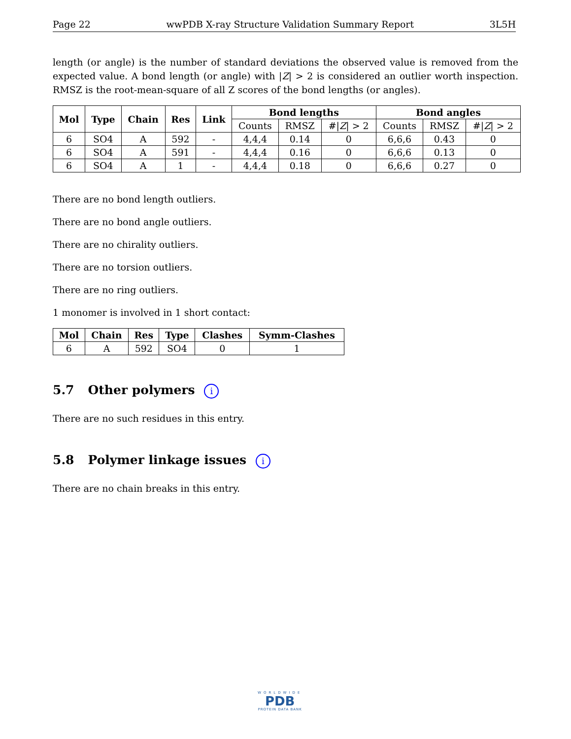Page 22 wwPDB X-ray Structure Validation Summary Report 3L5H
length (or angle) is the number of standard deviations the observed value is removed from the expected value. A bond length (or angle) with |Z| > 2 is considered an outlier worth inspection. RMSZ is the root-mean-square of all Z scores of the bond lengths (or angles).
| Mol | Type | Chain | Res | Link | Bond lengths | | | Bond angles | | |
| --- | --- | --- | --- | --- | --- | --- | --- | --- | --- | --- |
| | | | | | Counts | RMSZ | #/ Z / > 2 | Counts | RMSZ | #/ Z / > 2 |
| 6 | SO4 | A | 592 | - | 4,4,4 | 0.14 | 0 | 6,6,6 | 0.43 | 0 |
| 6 | SO4 | A | 591 | - | 4,4,4 | 0.16 | 0 | 6,6,6 | 0.13 | 0 |
| 6 | SO4 | A | 1 | - | 4,4,4 | 0.18 | 0 | 6,6,6 | 0.27 | 0 |
There are no bond length outliers.
There are no bond angle outliers.
There are no chirality outliers.
There are no torsion outliers.
There are no ring outliers.
1 monomer is involved in 1 short contact:
| Mol | Chain | Res | Type | Clashes | Symm-Clashes |
| --- | --- | --- | --- | --- | --- |
| 6 | A | 592 | SO4 | 0 | 1 |
5.7 Other polymers i
There are no such residues in this entry.
5.8 Polymer linkage issues i
There are no chain breaks in this entry.
WORLDWIDE
PDB
PROTEIN DATA BANK